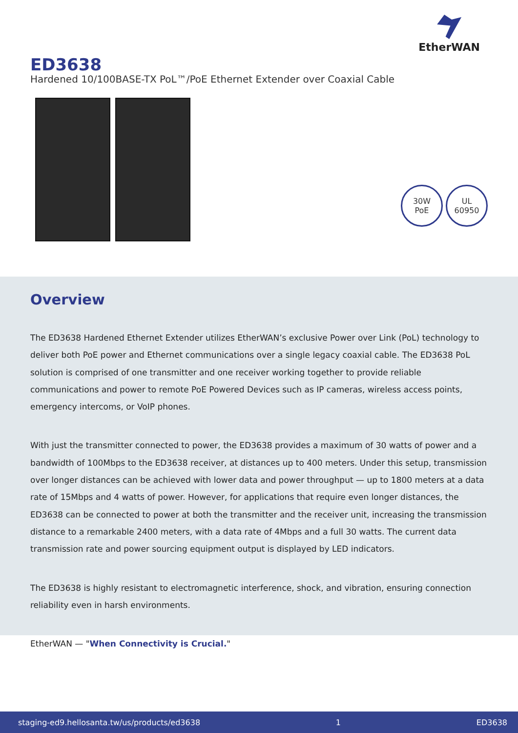EtherWAN
ED3638
Hardened 10/100BASE-TX PoL™/PoE Ethernet Extender over Coaxial Cable
30W
PoE
UL
60950
Overview
The ED3638 Hardened Ethernet Extender utilizes EtherWAN’s exclusive Power over Link (PoL) technology to deliver both PoE power and Ethernet communications over a single legacy coaxial cable. The ED3638 PoL solution is comprised of one transmitter and one receiver working together to provide reliable communications and power to remote PoE Powered Devices such as IP cameras, wireless access points, emergency intercoms, or VoIP phones.
With just the transmitter connected to power, the ED3638 provides a maximum of 30 watts of power and a bandwidth of 100Mbps to the ED3638 receiver, at distances up to 400 meters. Under this setup, transmission over longer distances can be achieved with lower data and power throughput — up to 1800 meters at a data rate of 15Mbps and 4 watts of power. However, for applications that require even longer distances, the ED3638 can be connected to power at both the transmitter and the receiver unit, increasing the transmission distance to a remarkable 2400 meters, with a data rate of 4Mbps and a full 30 watts. The current data transmission rate and power sourcing equipment output is displayed by LED indicators.
The ED3638 is highly resistant to electromagnetic interference, shock, and vibration, ensuring connection reliability even in harsh environments.
EtherWAN — "When Connectivity is Crucial."
staging-ed9.hellosanta.tw/us/products/ed3638 1 ED3638